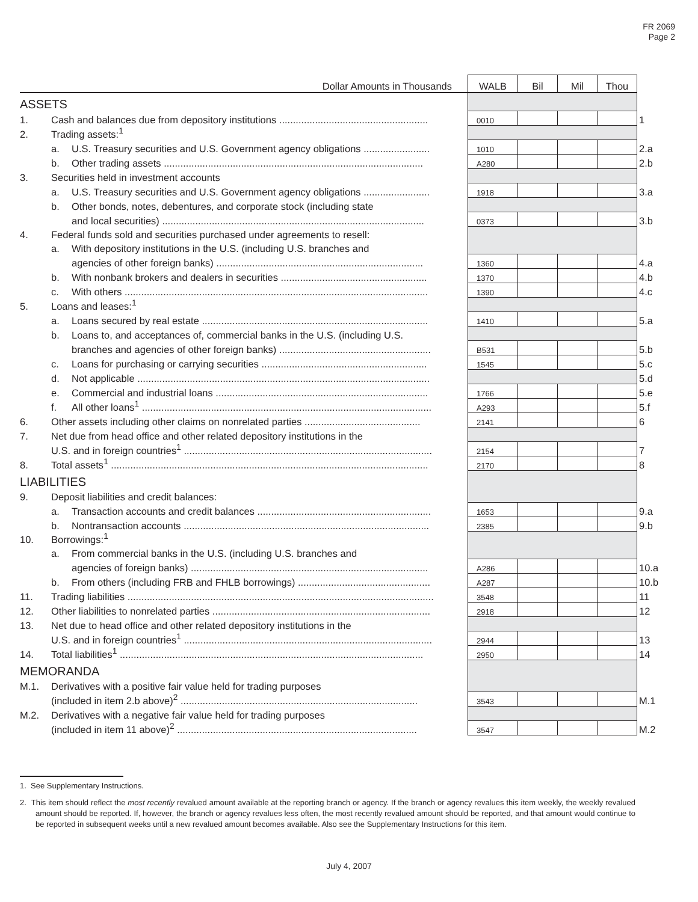FR 2069
Page 2
| Dollar Amounts in Thousands | | WALB | Bil | Mil | Thou | |
| ASSETS | | | | | | |
| 1. | Cash and balances due from depository institutions ...................................................... | 0010 | | | | 1 |
| 2. | Trading assets:<sup>1</sup> | | | | | |
| | a. U.S. Treasury securities and U.S. Government agency obligations ........................ | 1010 | | | | 2.a |
| | b. Other trading assets .............................................................................................. | A280 | | | | 2.b |
| 3. | Securities held in investment accounts | | | | | |
| | a. U.S. Treasury securities and U.S. Government agency obligations ........................ | 1918 | | | | 3.a |
| | b. Other bonds, notes, debentures, and corporate stock (including state | | | | | |
| | and local securities) ............................................................................................... | 0373 | | | | 3.b |
| 4. | Federal funds sold and securities purchased under agreements to resell: | | | | | |
| | a. With depository institutions in the U.S. (including U.S. branches and | | | | | |
| | agencies of other foreign banks) ........................................................................... | 1360 | | | | 4.a |
| | b. With nonbank brokers and dealers in securities ..................................................... | 1370 | | | | 4.b |
| | c. With others .............................................................................................................. | 1390 | | | | 4.c |
| 5. | Loans and leases:<sup>1</sup> | | | | | |
| | a. Loans secured by real estate .................................................................................. | 1410 | | | | 5.a |
| | b. Loans to, and acceptances of, commercial banks in the U.S. (including U.S. | | | | | |
| | branches and agencies of other foreign banks) ....................................................... | B531 | | | | 5.b |
| | c. Loans for purchasing or carrying securities ............................................................ | 1545 | | | | 5.c |
| | d. Not applicable .......................................................................................................... | | | | | 5.d |
| | e. Commercial and industrial loans ............................................................................. | 1766 | | | | 5.e |
| | f. All other loans<sup>1</sup> ......................................................................................................... | A293 | | | | 5.f |
| 6. | Other assets including other claims on nonrelated parties .......................................... | 2141 | | | | 6 |
| 7. | Net due from head office and other related depository institutions in the | | | | | |
| | U.S. and in foreign countries<sup>1</sup> .......................................................................................... | 2154 | | | | 7 |
| 8. | Total assets<sup>1</sup> ................................................................................................................... | 2170 | | | | 8 |
| LIABILITIES | | | | | | |
| 9. | Deposit liabilities and credit balances: | | | | | |
| | a. Transaction accounts and credit balances ............................................................... | 1653 | | | | 9.a |
| | b. Nontransaction accounts ......................................................................................... | 2385 | | | | 9.b |
| 10. | Borrowings:<sup>1</sup> | | | | | |
| | a. From commercial banks in the U.S. (including U.S. branches and | | | | | |
| | agencies of foreign banks) ...................................................................................... | A286 | | | | 10.a |
| | b. From others (including FRB and FHLB borrowings) ................................................ | A287 | | | | 10.b |
| 11. | Trading liabilities ............................................................................................................... | 3548 | | | | 11 |
| 12. | Other liabilities to nonrelated parties ............................................................................... | 2918 | | | | 12 |
| 13. | Net due to head office and other related depository institutions in the | | | | | |
| | U.S. and in foreign countries<sup>1</sup> .......................................................................................... | 2944 | | | | 13 |
| 14. | Total liabilities<sup>1</sup> .............................................................................................................. | 2950 | | | | 14 |
| MEMORANDA | | | | | | |
| M.1. | Derivatives with a positive fair value held for trading purposes | | | | | |
| | (included in item 2.b above)<sup>2</sup> ...................................................................................... | 3543 | | | | M.1 |
| M.2. | Derivatives with a negative fair value held for trading purposes | | | | | |
| | (included in item 11 above)<sup>2</sup> ....................................................................................... | 3547 | | | | M.2 |
1. See Supplementary Instructions.
2. This item should reflect the most recently revalued amount available at the reporting branch or agency. If the branch or agency revalues this item weekly, the weekly revalued amount should be reported. If, however, the branch or agency revalues less often, the most recently revalued amount should be reported, and that amount would continue to be reported in subsequent weeks until a new revalued amount becomes available. Also see the Supplementary Instructions for this item.
July 4, 2007